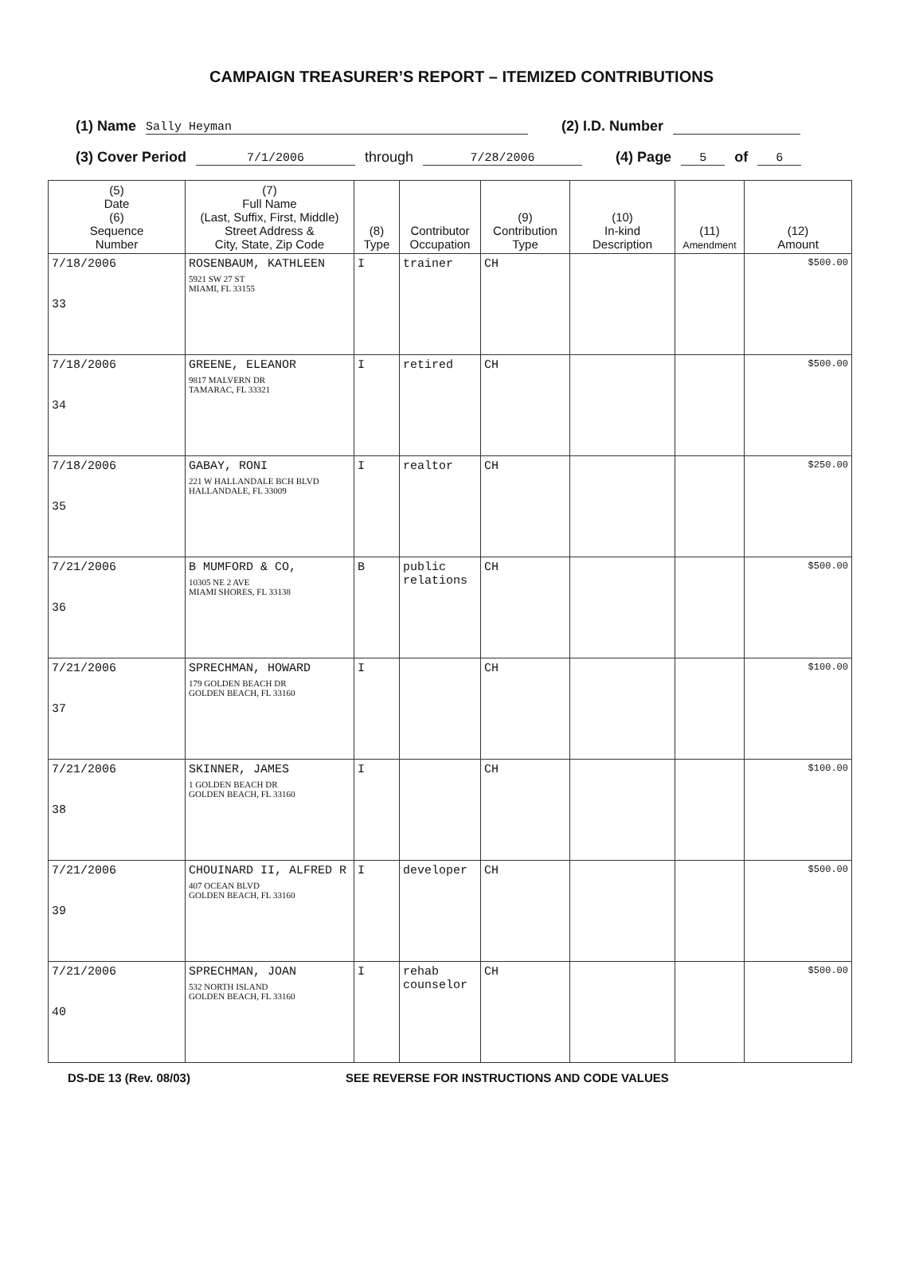CAMPAIGN TREASURER’S REPORT – ITEMIZED CONTRIBUTIONS
(1) Name Sally Heyman (2) I.D. Number
(3) Cover Period 7/1/2006 through 7/28/2006 (4) Page 5 of 6
| (5) Date (6) Sequence Number | (7) Full Name (Last, Suffix, First, Middle) Street Address & City, State, Zip Code | (8) Type | Contributor Occupation | (9) Contribution Type | (10) In-kind Description | (11) Amendment | (12) Amount |
| --- | --- | --- | --- | --- | --- | --- | --- |
| 7/18/2006 33 | ROSENBAUM, KATHLEEN 5921 SW 27 ST MIAMI, FL 33155 | I | trainer | CH | | | $500.00 |
| 7/18/2006 34 | GREENE, ELEANOR 9817 MALVERN DR TAMARAC, FL 33321 | I | retired | CH | | | $500.00 |
| 7/18/2006 35 | GABAY, RONI 221 W HALLANDALE BCH BLVD HALLANDALE, FL 33009 | I | realtor | CH | | | $250.00 |
| 7/21/2006 36 | B MUMFORD & CO, 10305 NE 2 AVE MIAMI SHORES, FL 33138 | B | public relations | CH | | | $500.00 |
| 7/21/2006 37 | SPRECHMAN, HOWARD 179 GOLDEN BEACH DR GOLDEN BEACH, FL 33160 | I | | CH | | | $100.00 |
| 7/21/2006 38 | SKINNER, JAMES 1 GOLDEN BEACH DR GOLDEN BEACH, FL 33160 | I | | CH | | | $100.00 |
| 7/21/2006 39 | CHOUINARD II, ALFRED R 407 OCEAN BLVD GOLDEN BEACH, FL 33160 | I | developer | CH | | | $500.00 |
| 7/21/2006 40 | SPRECHMAN, JOAN 532 NORTH ISLAND GOLDEN BEACH, FL 33160 | I | rehab counselor | CH | | | $500.00 |
DS-DE 13 (Rev. 08/03) SEE REVERSE FOR INSTRUCTIONS AND CODE VALUES